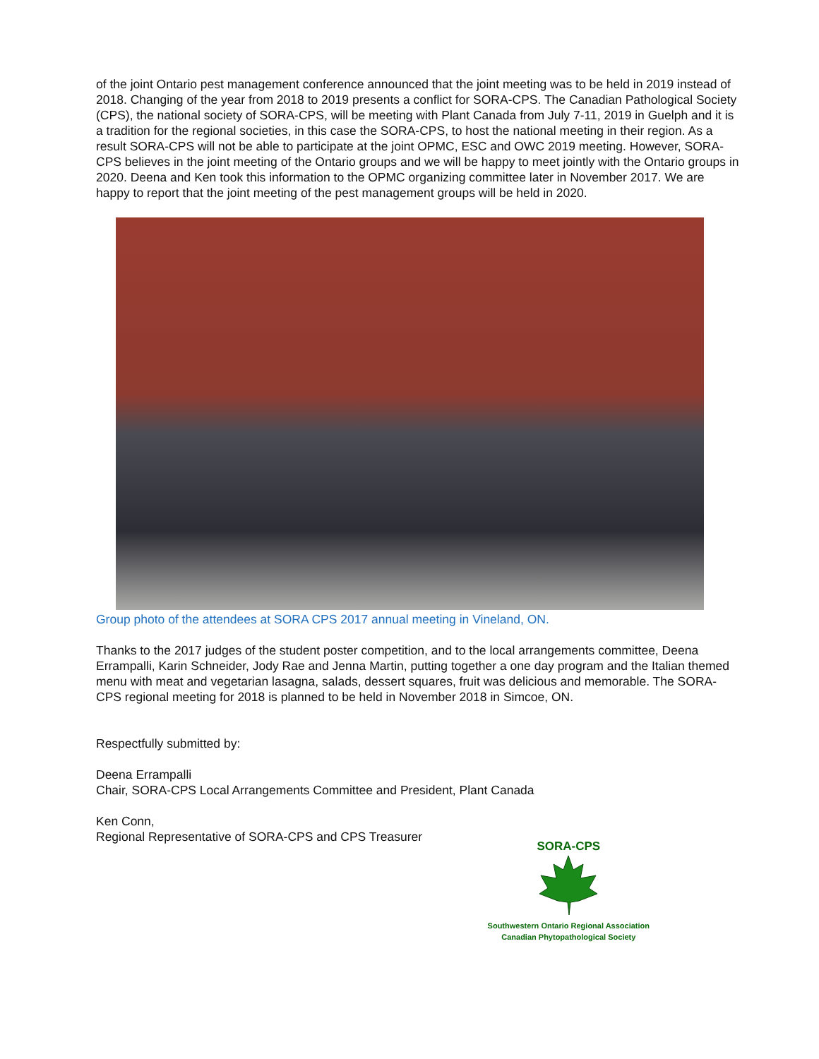of the joint Ontario pest management conference announced that the joint meeting was to be held in 2019 instead of 2018. Changing of the year from 2018 to 2019 presents a conflict for SORA-CPS. The Canadian Pathological Society (CPS), the national society of SORA-CPS, will be meeting with Plant Canada from July 7-11, 2019 in Guelph and it is a tradition for the regional societies, in this case the SORA-CPS, to host the national meeting in their region. As a result SORA-CPS will not be able to participate at the joint OPMC, ESC and OWC 2019 meeting. However, SORA-CPS believes in the joint meeting of the Ontario groups and we will be happy to meet jointly with the Ontario groups in 2020. Deena and Ken took this information to the OPMC organizing committee later in November 2017. We are happy to report that the joint meeting of the pest management groups will be held in 2020.
Group photo of the attendees at SORA CPS 2017 annual meeting in Vineland, ON.
Thanks to the 2017 judges of the student poster competition, and to the local arrangements committee, Deena Errampalli, Karin Schneider, Jody Rae and Jenna Martin, putting together a one day program and the Italian themed menu with meat and vegetarian lasagna, salads, dessert squares, fruit was delicious and memorable. The SORA-CPS regional meeting for 2018 is planned to be held in November 2018 in Simcoe, ON.
Respectfully submitted by:
Deena Errampalli
Chair, SORA-CPS Local Arrangements Committee and President, Plant Canada
Ken Conn,
Regional Representative of SORA-CPS and CPS Treasurer
SORA-CPS
Southwestern Ontario Regional Association
Canadian Phytopathological Society